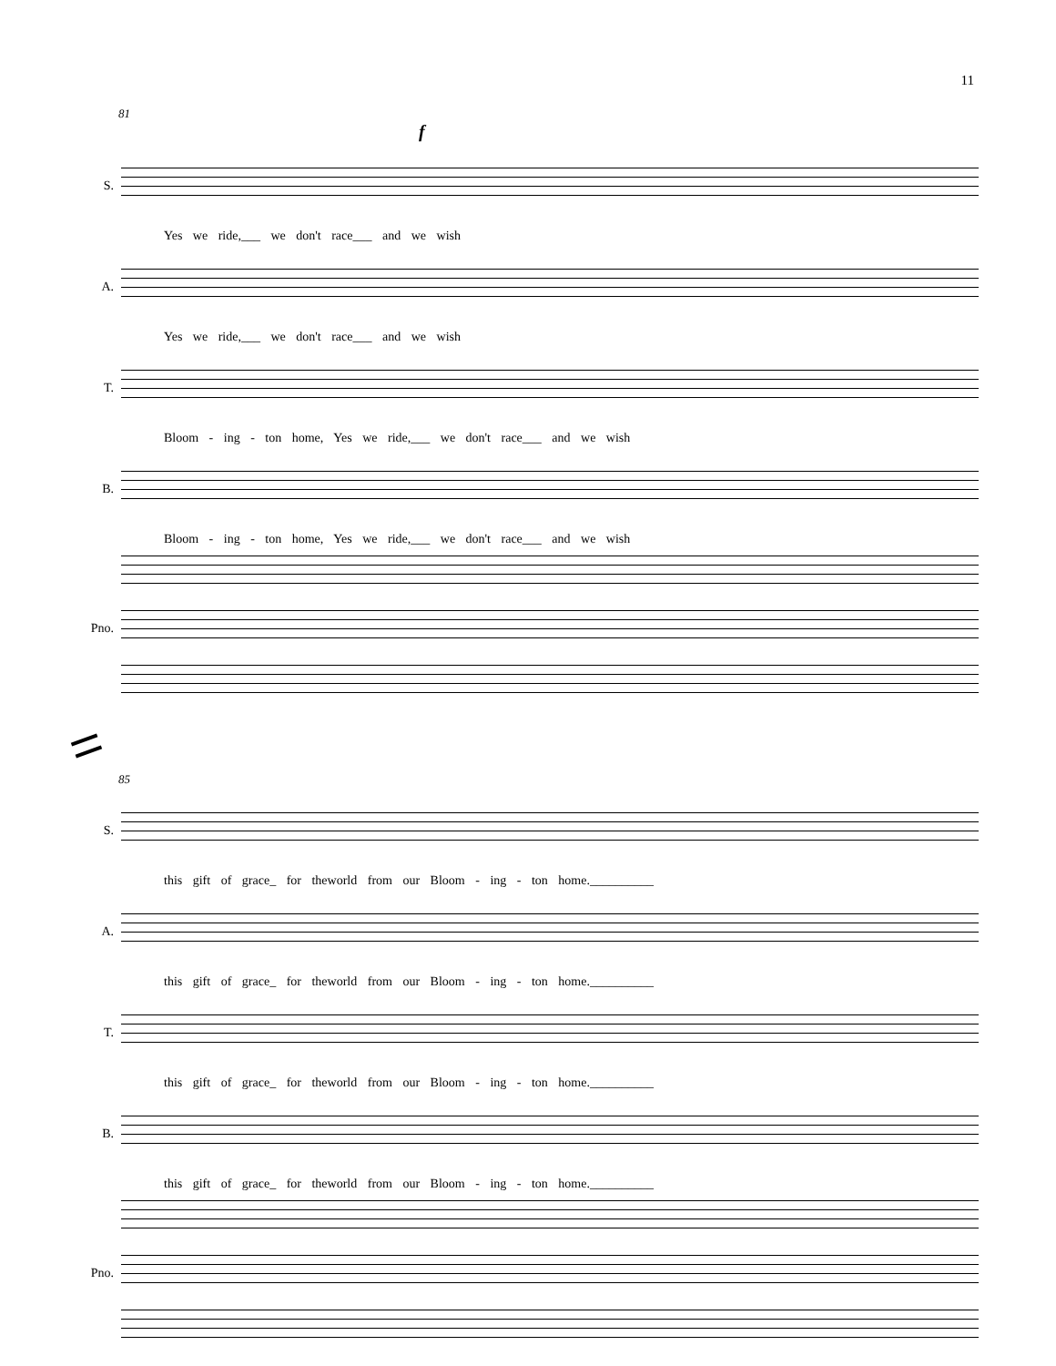11
81
f
S.
Yes we ride,___ we don't race___ and we wish
A.
Yes we ride,___ we don't race___ and we wish
T.
Bloom - ing - ton home, Yes we ride,___ we don't race___ and we wish
B.
Bloom - ing - ton home, Yes we ride,___ we don't race___ and we wish
Pno.
85
S.
this gift of grace_ for theworld from our Bloom - ing - ton home.__________
A.
this gift of grace_ for theworld from our Bloom - ing - ton home.__________
T.
this gift of grace_ for theworld from our Bloom - ing - ton home.__________
B.
this gift of grace_ for theworld from our Bloom - ing - ton home.__________
Pno.